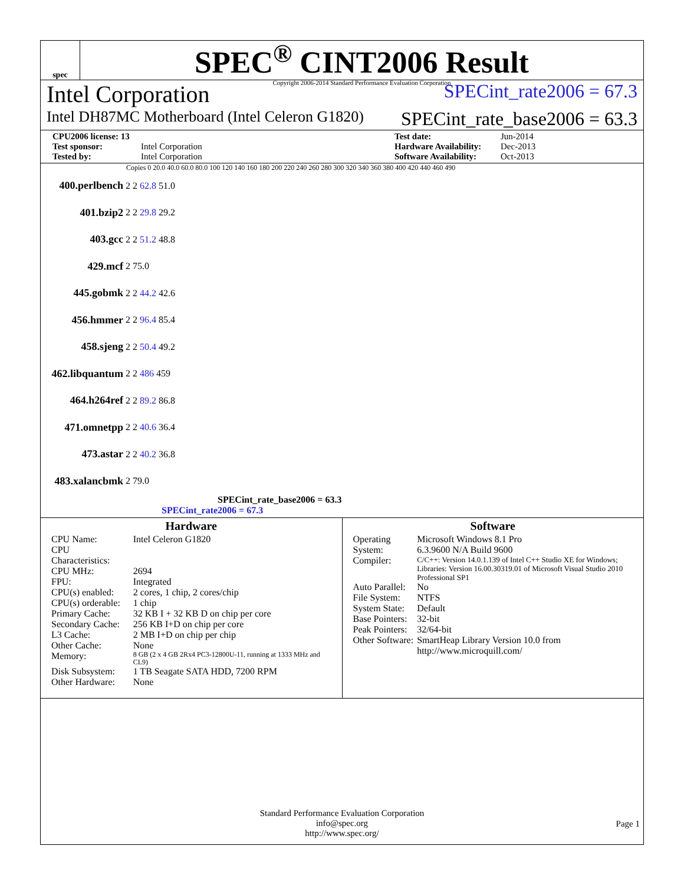spec
SPEC<sup>®</sup> CINT2006 Result
Copyright 2006-2014 Standard Performance Evaluation Corporation
Intel Corporation SPECint_rate2006 = 67.3
Intel DH87MC Motherboard (Intel Celeron G1820) SPECint_rate_base2006 = 63.3
CPU2006 license: 13 Test date: Jun-2014 Test sponsor: Intel Corporation Hardware Availability: Dec-2013 Tested by: Intel Corporation Software Availability: Oct-2013
Copies 0 20.0 40.0 60.0 80.0 100 120 140 160 180 200 220 240 260 280 300 320 340 360 380 400 420 440 460 490
400.perlbench 2 2 62.8 51.0
401.bzip2 2 2 29.8 29.2
403.gcc 2 2 51.2 48.8
429.mcf 2 75.0
445.gobmk 2 2 44.2 42.6
456.hmmer 2 2 96.4 85.4
458.sjeng 2 2 50.4 49.2
462.libquantum 2 2 486 459
464.h264ref 2 2 89.2 86.8
471.omnetpp 2 2 40.6 36.4
473.astar 2 2 40.2 36.8
483.xalancbmk 2 79.0
SPECint_rate_base2006 = 63.3
SPECint_rate2006 = 67.3
Hardware
| CPU Name: | Intel Celeron G1820 |
| CPU Characteristics: | |
| CPU MHz: | 2694 |
| FPU: | Integrated |
| CPU(s) enabled: | 2 cores, 1 chip, 2 cores/chip |
| CPU(s) orderable: | 1 chip |
| Primary Cache: | 32 KB I + 32 KB D on chip per core |
| Secondary Cache: | 256 KB I+D on chip per core |
| L3 Cache: | 2 MB I+D on chip per chip |
| Other Cache: | None |
| Memory: | 8 GB (2 x 4 GB 2Rx4 PC3-12800U-11, running at 1333 MHz and CL9) |
| Disk Subsystem: | 1 TB Seagate SATA HDD, 7200 RPM |
| Other Hardware: | None |
Software
| Operating System: | Microsoft Windows 8.1 Pro 6.3.9600 N/A Build 9600 |
| Compiler: | C/C++: Version 14.0.1.139 of Intel C++ Studio XE for Windows; Libraries: Version 16.00.30319.01 of Microsoft Visual Studio 2010 Professional SP1 |
| Auto Parallel: | No |
| File System: | NTFS |
| System State: | Default |
| Base Pointers: | 32-bit |
| Peak Pointers: | 32/64-bit |
| Other Software: | SmartHeap Library Version 10.0 from http://www.microquill.com/ |
Standard Performance Evaluation Corporation
info@spec.org
http://www.spec.org/
Page 1